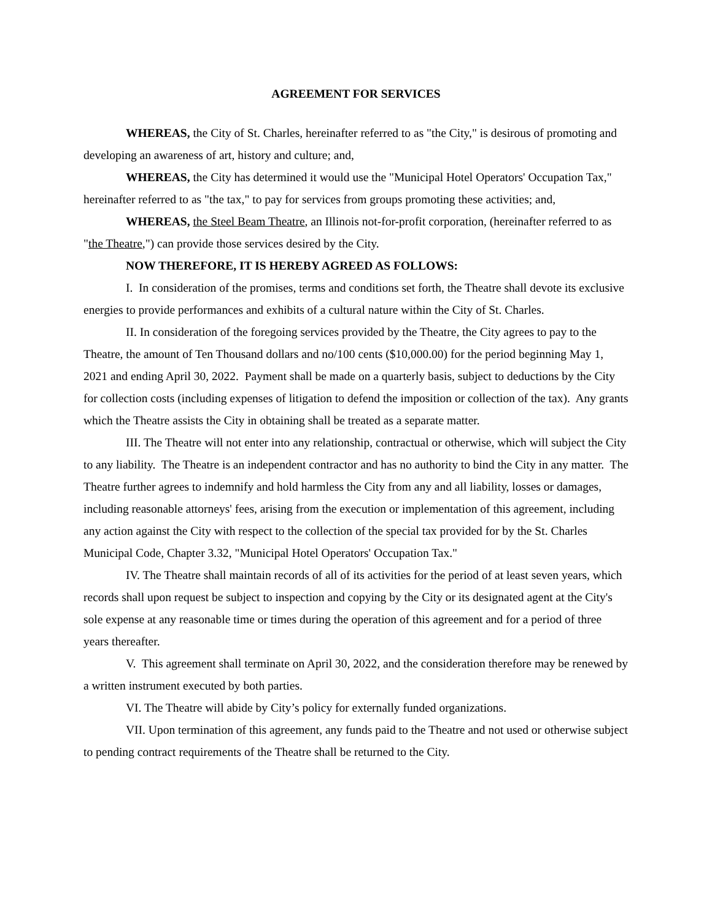AGREEMENT FOR SERVICES
WHEREAS, the City of St. Charles, hereinafter referred to as "the City," is desirous of promoting and developing an awareness of art, history and culture; and,
WHEREAS, the City has determined it would use the "Municipal Hotel Operators' Occupation Tax," hereinafter referred to as "the tax," to pay for services from groups promoting these activities; and,
WHEREAS, the Steel Beam Theatre, an Illinois not-for-profit corporation, (hereinafter referred to as "the Theatre,") can provide those services desired by the City.
NOW THEREFORE, IT IS HEREBY AGREED AS FOLLOWS:
I. In consideration of the promises, terms and conditions set forth, the Theatre shall devote its exclusive energies to provide performances and exhibits of a cultural nature within the City of St. Charles.
II. In consideration of the foregoing services provided by the Theatre, the City agrees to pay to the Theatre, the amount of Ten Thousand dollars and no/100 cents ($10,000.00) for the period beginning May 1, 2021 and ending April 30, 2022. Payment shall be made on a quarterly basis, subject to deductions by the City for collection costs (including expenses of litigation to defend the imposition or collection of the tax). Any grants which the Theatre assists the City in obtaining shall be treated as a separate matter.
III. The Theatre will not enter into any relationship, contractual or otherwise, which will subject the City to any liability. The Theatre is an independent contractor and has no authority to bind the City in any matter. The Theatre further agrees to indemnify and hold harmless the City from any and all liability, losses or damages, including reasonable attorneys' fees, arising from the execution or implementation of this agreement, including any action against the City with respect to the collection of the special tax provided for by the St. Charles Municipal Code, Chapter 3.32, "Municipal Hotel Operators' Occupation Tax."
IV. The Theatre shall maintain records of all of its activities for the period of at least seven years, which records shall upon request be subject to inspection and copying by the City or its designated agent at the City's sole expense at any reasonable time or times during the operation of this agreement and for a period of three years thereafter.
V. This agreement shall terminate on April 30, 2022, and the consideration therefore may be renewed by a written instrument executed by both parties.
VI. The Theatre will abide by City’s policy for externally funded organizations.
VII. Upon termination of this agreement, any funds paid to the Theatre and not used or otherwise subject to pending contract requirements of the Theatre shall be returned to the City.